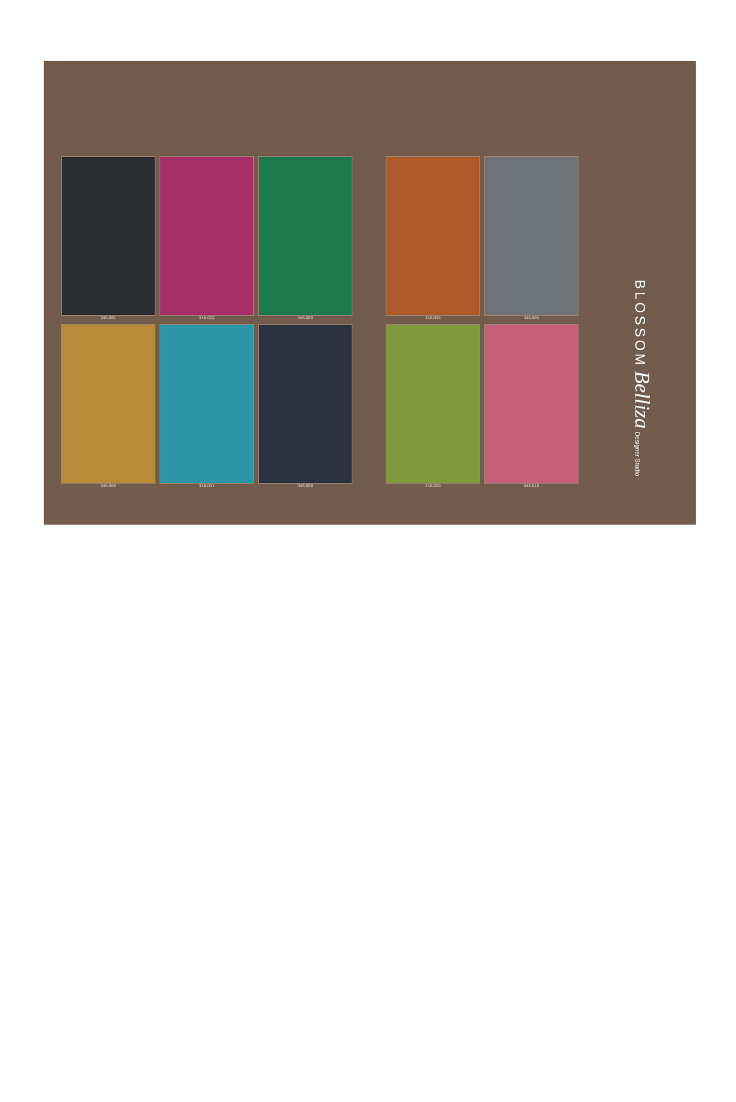346-001
346-002
346-003
346-004
346-005
346-006
346-007
346-008
346-009
346-010
BLOSSOM Belliza Designer Studio